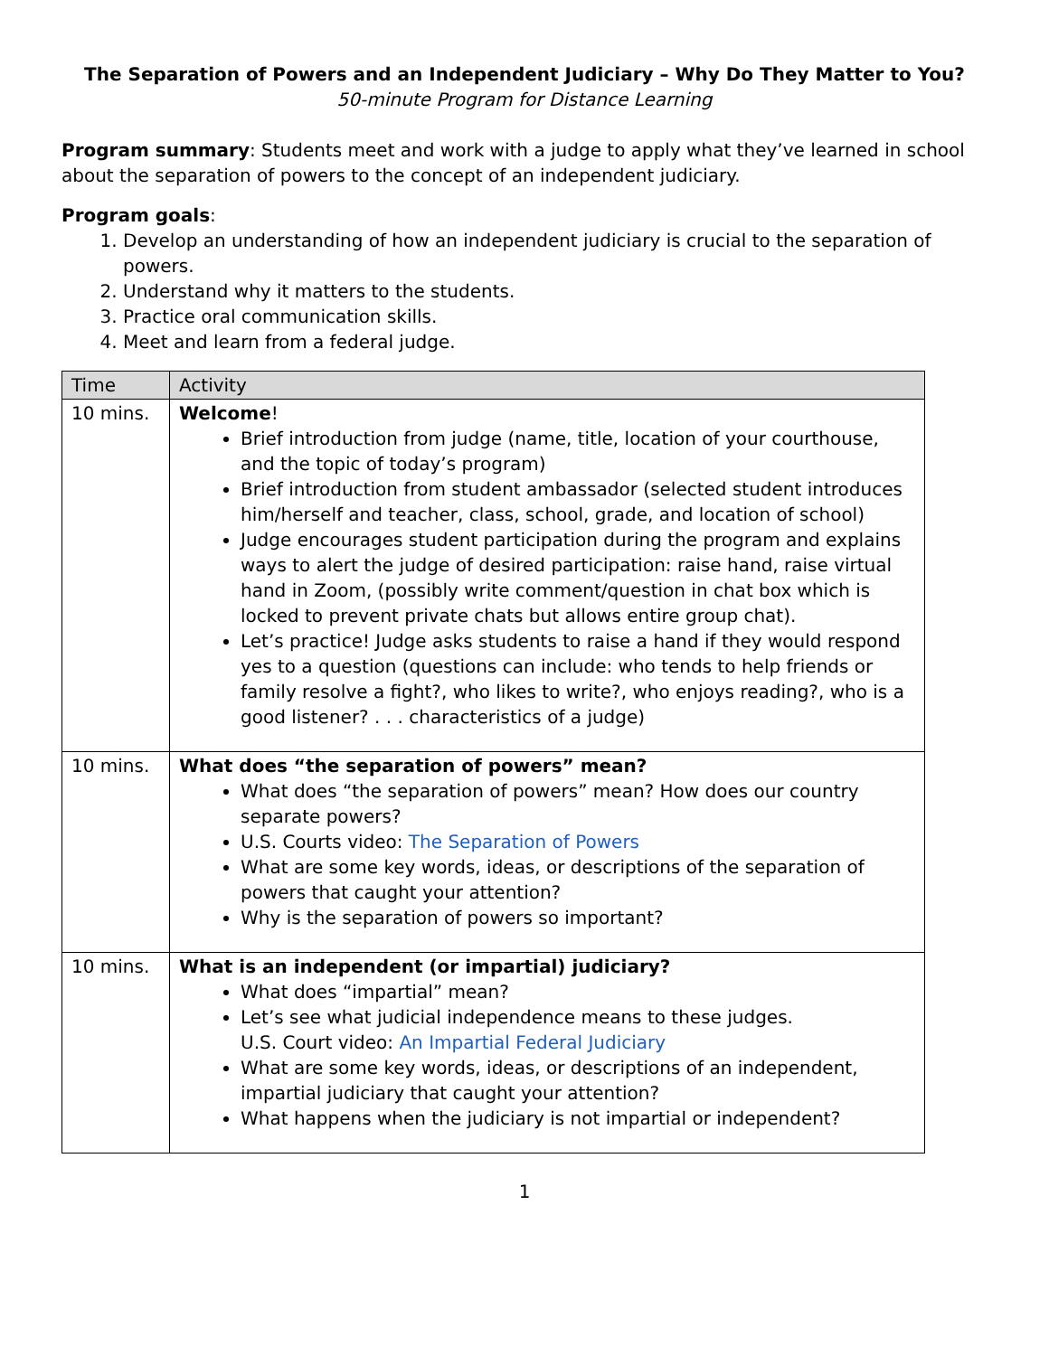The Separation of Powers and an Independent Judiciary – Why Do They Matter to You?
50-minute Program for Distance Learning
Program summary: Students meet and work with a judge to apply what they’ve learned in school about the separation of powers to the concept of an independent judiciary.
Program goals:
1. Develop an understanding of how an independent judiciary is crucial to the separation of powers.
2. Understand why it matters to the students.
3. Practice oral communication skills.
4. Meet and learn from a federal judge.
| Time | Activity |
| --- | --- |
| 10 mins. | Welcome ! Brief introduction from judge (name, title, location of your courthouse, and the topic of today’s program) Brief introduction from student ambassador (selected student introduces him/herself and teacher, class, school, grade, and location of school) Judge encourages student participation during the program and explains ways to alert the judge of desired participation: raise hand, raise virtual hand in Zoom, (possibly write comment/question in chat box which is locked to prevent private chats but allows entire group chat). Let’s practice! Judge asks students to raise a hand if they would respond yes to a question (questions can include: who tends to help friends or family resolve a fight?, who likes to write?, who enjoys reading?, who is a good listener? . . . characteristics of a judge) |
| 10 mins. | What does “the separation of powers” mean? What does “the separation of powers” mean? How does our country separate powers? U.S. Courts video: The Separation of Powers What are some key words, ideas, or descriptions of the separation of powers that caught your attention? Why is the separation of powers so important? |
| 10 mins. | What is an independent (or impartial) judiciary? What does “impartial” mean? Let’s see what judicial independence means to these judges. U.S. Court video: An Impartial Federal Judiciary What are some key words, ideas, or descriptions of an independent, impartial judiciary that caught your attention? What happens when the judiciary is not impartial or independent? |
1